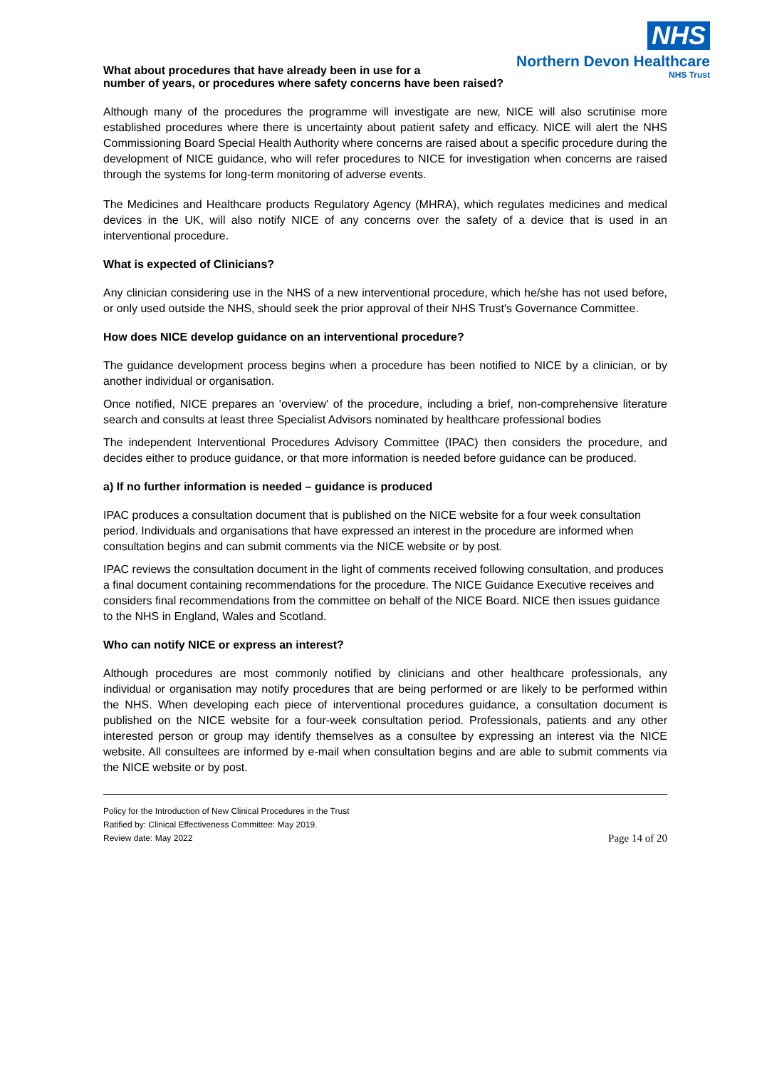NHS
Northern Devon Healthcare
NHS Trust
What about procedures that have already been in use for a
number of years, or procedures where safety concerns have been raised?
Although many of the procedures the programme will investigate are new, NICE will also scrutinise more established procedures where there is uncertainty about patient safety and efficacy. NICE will alert the NHS Commissioning Board Special Health Authority where concerns are raised about a specific procedure during the development of NICE guidance, who will refer procedures to NICE for investigation when concerns are raised through the systems for long-term monitoring of adverse events.
The Medicines and Healthcare products Regulatory Agency (MHRA), which regulates medicines and medical devices in the UK, will also notify NICE of any concerns over the safety of a device that is used in an interventional procedure.
What is expected of Clinicians?
Any clinician considering use in the NHS of a new interventional procedure, which he/she has not used before, or only used outside the NHS, should seek the prior approval of their NHS Trust's Governance Committee.
How does NICE develop guidance on an interventional procedure?
The guidance development process begins when a procedure has been notified to NICE by a clinician, or by another individual or organisation.
Once notified, NICE prepares an 'overview' of the procedure, including a brief, non-comprehensive literature search and consults at least three Specialist Advisors nominated by healthcare professional bodies
The independent Interventional Procedures Advisory Committee (IPAC) then considers the procedure, and decides either to produce guidance, or that more information is needed before guidance can be produced.
a) If no further information is needed – guidance is produced
IPAC produces a consultation document that is published on the NICE website for a four week consultation period. Individuals and organisations that have expressed an interest in the procedure are informed when consultation begins and can submit comments via the NICE website or by post.
IPAC reviews the consultation document in the light of comments received following consultation, and produces a final document containing recommendations for the procedure. The NICE Guidance Executive receives and considers final recommendations from the committee on behalf of the NICE Board. NICE then issues guidance to the NHS in England, Wales and Scotland.
Who can notify NICE or express an interest?
Although procedures are most commonly notified by clinicians and other healthcare professionals, any individual or organisation may notify procedures that are being performed or are likely to be performed within the NHS. When developing each piece of interventional procedures guidance, a consultation document is published on the NICE website for a four-week consultation period. Professionals, patients and any other interested person or group may identify themselves as a consultee by expressing an interest via the NICE website. All consultees are informed by e-mail when consultation begins and are able to submit comments via the NICE website or by post.
Policy for the Introduction of New Clinical Procedures in the Trust
Ratified by: Clinical Effectiveness Committee: May 2019.
Review date: May 2022 Page 14 of 20